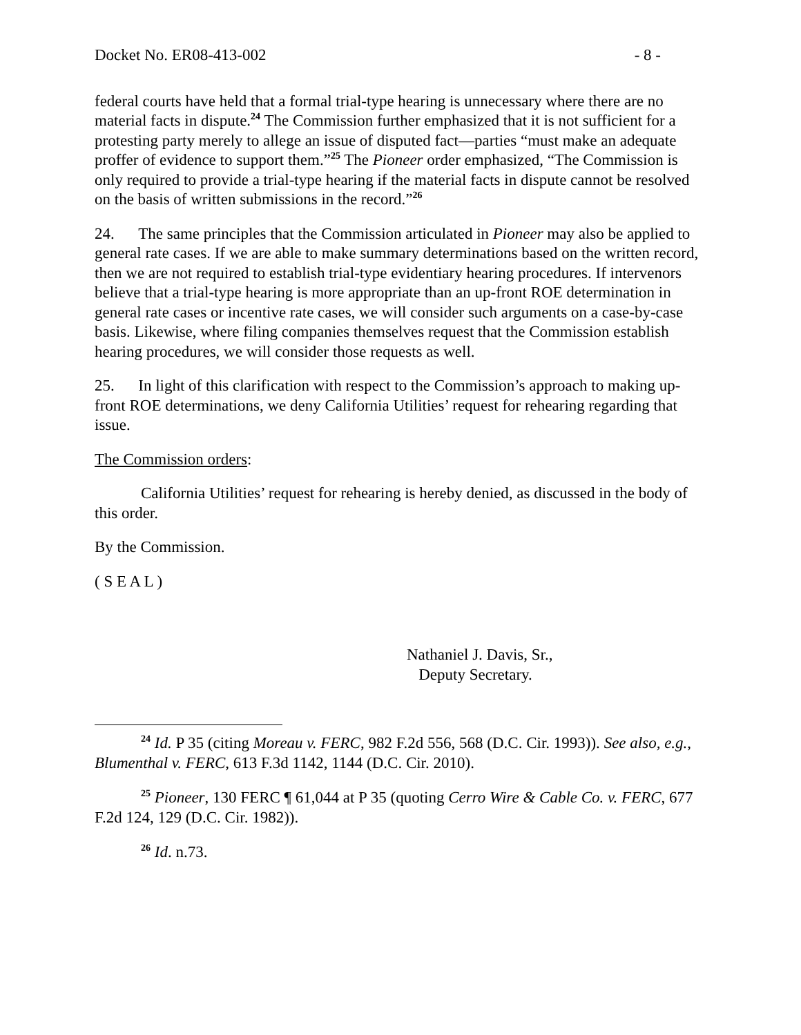Docket No. ER08-413-002 - 8 -
federal courts have held that a formal trial-type hearing is unnecessary where there are no material facts in dispute.<sup>24</sup> The Commission further emphasized that it is not sufficient for a protesting party merely to allege an issue of disputed fact—parties “must make an adequate proffer of evidence to support them.”<sup>25</sup> The Pioneer order emphasized, “The Commission is only required to provide a trial-type hearing if the material facts in dispute cannot be resolved on the basis of written submissions in the record.”<sup>26</sup>
24. The same principles that the Commission articulated in Pioneer may also be applied to general rate cases. If we are able to make summary determinations based on the written record, then we are not required to establish trial-type evidentiary hearing procedures. If intervenors believe that a trial-type hearing is more appropriate than an up-front ROE determination in general rate cases or incentive rate cases, we will consider such arguments on a case-by-case basis. Likewise, where filing companies themselves request that the Commission establish hearing procedures, we will consider those requests as well.
25. In light of this clarification with respect to the Commission’s approach to making up-front ROE determinations, we deny California Utilities’ request for rehearing regarding that issue.
The Commission orders:
California Utilities’ request for rehearing is hereby denied, as discussed in the body of this order.
By the Commission.
( S E A L )
Nathaniel J. Davis, Sr.,
Deputy Secretary.
<sup>24</sup> Id. P 35 (citing Moreau v. FERC, 982 F.2d 556, 568 (D.C. Cir. 1993)). See also, e.g., Blumenthal v. FERC, 613 F.3d 1142, 1144 (D.C. Cir. 2010).
<sup>25</sup> Pioneer, 130 FERC ¶ 61,044 at P 35 (quoting Cerro Wire & Cable Co. v. FERC, 677 F.2d 124, 129 (D.C. Cir. 1982)).
<sup>26</sup> Id. n.73.